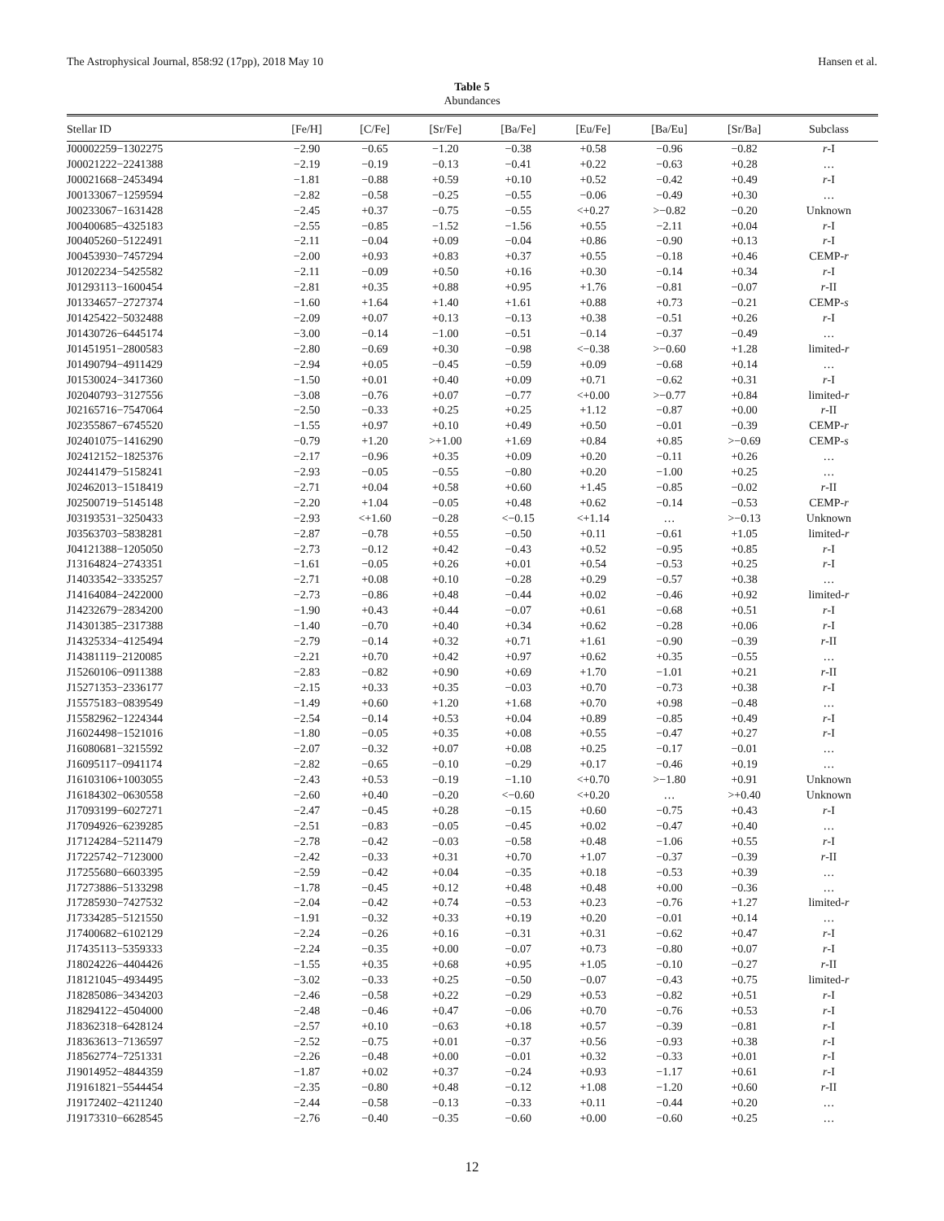The Astrophysical Journal, 858:92 (17pp), 2018 May 10 Hansen et al.
Table 5
Abundances
| Stellar ID | [Fe/H] | [C/Fe] | [Sr/Fe] | [Ba/Fe] | [Eu/Fe] | [Ba/Eu] | [Sr/Ba] | Subclass | |
| --- | --- | --- | --- | --- | --- | --- | --- | --- | --- |
| J00002259−1302275 | −2.90 | −0.65 | −1.20 | −0.38 | +0.58 | −0.96 | −0.82 | r -I | |
| J00021222−2241388 | −2.19 | −0.19 | −0.13 | −0.41 | +0.22 | −0.63 | +0.28 | … | |
| J00021668−2453494 | −1.81 | −0.88 | +0.59 | +0.10 | +0.52 | −0.42 | +0.49 | r -I | |
| J00133067−1259594 | −2.82 | −0.58 | −0.25 | −0.55 | −0.06 | −0.49 | +0.30 | … | |
| J00233067−1631428 | −2.45 | +0.37 | −0.75 | −0.55 | <+0.27 | >−0.82 | −0.20 | Unknown | |
| J00400685−4325183 | −2.55 | −0.85 | −1.52 | −1.56 | +0.55 | −2.11 | +0.04 | r -I | |
| J00405260−5122491 | −2.11 | −0.04 | +0.09 | −0.04 | +0.86 | −0.90 | +0.13 | r -I | |
| J00453930−7457294 | −2.00 | +0.93 | +0.83 | +0.37 | +0.55 | −0.18 | +0.46 | CEMP- r | |
| J01202234−5425582 | −2.11 | −0.09 | +0.50 | +0.16 | +0.30 | −0.14 | +0.34 | r -I | |
| J01293113−1600454 | −2.81 | +0.35 | +0.88 | +0.95 | +1.76 | −0.81 | −0.07 | r -II | |
| J01334657−2727374 | −1.60 | +1.64 | +1.40 | +1.61 | +0.88 | +0.73 | −0.21 | CEMP- s | |
| J01425422−5032488 | −2.09 | +0.07 | +0.13 | −0.13 | +0.38 | −0.51 | +0.26 | r -I | |
| J01430726−6445174 | −3.00 | −0.14 | −1.00 | −0.51 | −0.14 | −0.37 | −0.49 | … | |
| J01451951−2800583 | −2.80 | −0.69 | +0.30 | −0.98 | <−0.38 | >−0.60 | +1.28 | limited- r | |
| J01490794−4911429 | −2.94 | +0.05 | −0.45 | −0.59 | +0.09 | −0.68 | +0.14 | … | |
| J01530024−3417360 | −1.50 | +0.01 | +0.40 | +0.09 | +0.71 | −0.62 | +0.31 | r -I | |
| J02040793−3127556 | −3.08 | −0.76 | +0.07 | −0.77 | <+0.00 | >−0.77 | +0.84 | limited- r | |
| J02165716−7547064 | −2.50 | −0.33 | +0.25 | +0.25 | +1.12 | −0.87 | +0.00 | r -II | |
| J02355867−6745520 | −1.55 | +0.97 | +0.10 | +0.49 | +0.50 | −0.01 | −0.39 | CEMP- r | |
| J02401075−1416290 | −0.79 | +1.20 | >+1.00 | +1.69 | +0.84 | +0.85 | >−0.69 | CEMP- s | |
| J02412152−1825376 | −2.17 | −0.96 | +0.35 | +0.09 | +0.20 | −0.11 | +0.26 | … | |
| J02441479−5158241 | −2.93 | −0.05 | −0.55 | −0.80 | +0.20 | −1.00 | +0.25 | … | |
| J02462013−1518419 | −2.71 | +0.04 | +0.58 | +0.60 | +1.45 | −0.85 | −0.02 | r -II | |
| J02500719−5145148 | −2.20 | +1.04 | −0.05 | +0.48 | +0.62 | −0.14 | −0.53 | CEMP- r | |
| J03193531−3250433 | −2.93 | <+1.60 | −0.28 | <−0.15 | <+1.14 | … | >−0.13 | Unknown | |
| J03563703−5838281 | −2.87 | −0.78 | +0.55 | −0.50 | +0.11 | −0.61 | +1.05 | limited- r | |
| J04121388−1205050 | −2.73 | −0.12 | +0.42 | −0.43 | +0.52 | −0.95 | +0.85 | r -I | |
| J13164824−2743351 | −1.61 | −0.05 | +0.26 | +0.01 | +0.54 | −0.53 | +0.25 | r -I | |
| J14033542−3335257 | −2.71 | +0.08 | +0.10 | −0.28 | +0.29 | −0.57 | +0.38 | … | |
| J14164084−2422000 | −2.73 | −0.86 | +0.48 | −0.44 | +0.02 | −0.46 | +0.92 | limited- r | |
| J14232679−2834200 | −1.90 | +0.43 | +0.44 | −0.07 | +0.61 | −0.68 | +0.51 | r -I | |
| J14301385−2317388 | −1.40 | −0.70 | +0.40 | +0.34 | +0.62 | −0.28 | +0.06 | r -I | |
| J14325334−4125494 | −2.79 | −0.14 | +0.32 | +0.71 | +1.61 | −0.90 | −0.39 | r -II | |
| J14381119−2120085 | −2.21 | +0.70 | +0.42 | +0.97 | +0.62 | +0.35 | −0.55 | … | |
| J15260106−0911388 | −2.83 | −0.82 | +0.90 | +0.69 | +1.70 | −1.01 | +0.21 | r -II | |
| J15271353−2336177 | −2.15 | +0.33 | +0.35 | −0.03 | +0.70 | −0.73 | +0.38 | r -I | |
| J15575183−0839549 | −1.49 | +0.60 | +1.20 | +1.68 | +0.70 | +0.98 | −0.48 | … | |
| J15582962−1224344 | −2.54 | −0.14 | +0.53 | +0.04 | +0.89 | −0.85 | +0.49 | r -I | |
| J16024498−1521016 | −1.80 | −0.05 | +0.35 | +0.08 | +0.55 | −0.47 | +0.27 | r -I | |
| J16080681−3215592 | −2.07 | −0.32 | +0.07 | +0.08 | +0.25 | −0.17 | −0.01 | … | |
| J16095117−0941174 | −2.82 | −0.65 | −0.10 | −0.29 | +0.17 | −0.46 | +0.19 | … | |
| J16103106+1003055 | −2.43 | +0.53 | −0.19 | −1.10 | <+0.70 | >−1.80 | +0.91 | Unknown | |
| J16184302−0630558 | −2.60 | +0.40 | −0.20 | <−0.60 | <+0.20 | … | >+0.40 | Unknown | |
| J17093199−6027271 | −2.47 | −0.45 | +0.28 | −0.15 | +0.60 | −0.75 | +0.43 | r -I | |
| J17094926−6239285 | −2.51 | −0.83 | −0.05 | −0.45 | +0.02 | −0.47 | +0.40 | … | |
| J17124284−5211479 | −2.78 | −0.42 | −0.03 | −0.58 | +0.48 | −1.06 | +0.55 | r -I | |
| J17225742−7123000 | −2.42 | −0.33 | +0.31 | +0.70 | +1.07 | −0.37 | −0.39 | r -II | |
| J17255680−6603395 | −2.59 | −0.42 | +0.04 | −0.35 | +0.18 | −0.53 | +0.39 | … | |
| J17273886−5133298 | −1.78 | −0.45 | +0.12 | +0.48 | +0.48 | +0.00 | −0.36 | … | |
| J17285930−7427532 | −2.04 | −0.42 | +0.74 | −0.53 | +0.23 | −0.76 | +1.27 | limited- r | |
| J17334285−5121550 | −1.91 | −0.32 | +0.33 | +0.19 | +0.20 | −0.01 | +0.14 | … | |
| J17400682−6102129 | −2.24 | −0.26 | +0.16 | −0.31 | +0.31 | −0.62 | +0.47 | r -I | |
| J17435113−5359333 | −2.24 | −0.35 | +0.00 | −0.07 | +0.73 | −0.80 | +0.07 | r -I | |
| J18024226−4404426 | −1.55 | +0.35 | +0.68 | +0.95 | +1.05 | −0.10 | −0.27 | r -II | |
| J18121045−4934495 | −3.02 | −0.33 | +0.25 | −0.50 | −0.07 | −0.43 | +0.75 | limited- r | |
| J18285086−3434203 | −2.46 | −0.58 | +0.22 | −0.29 | +0.53 | −0.82 | +0.51 | r -I | |
| J18294122−4504000 | −2.48 | −0.46 | +0.47 | −0.06 | +0.70 | −0.76 | +0.53 | r -I | |
| J18362318−6428124 | −2.57 | +0.10 | −0.63 | +0.18 | +0.57 | −0.39 | −0.81 | r -I | |
| J18363613−7136597 | −2.52 | −0.75 | +0.01 | −0.37 | +0.56 | −0.93 | +0.38 | r -I | |
| J18562774−7251331 | −2.26 | −0.48 | +0.00 | −0.01 | +0.32 | −0.33 | +0.01 | r -I | |
| J19014952−4844359 | −1.87 | +0.02 | +0.37 | −0.24 | +0.93 | −1.17 | +0.61 | r -I | |
| J19161821−5544454 | −2.35 | −0.80 | +0.48 | −0.12 | +1.08 | −1.20 | +0.60 | r -II | |
| J19172402−4211240 | −2.44 | −0.58 | −0.13 | −0.33 | +0.11 | −0.44 | +0.20 | … | |
| J19173310−6628545 | −2.76 | −0.40 | −0.35 | −0.60 | +0.00 | −0.60 | +0.25 | … | |
12